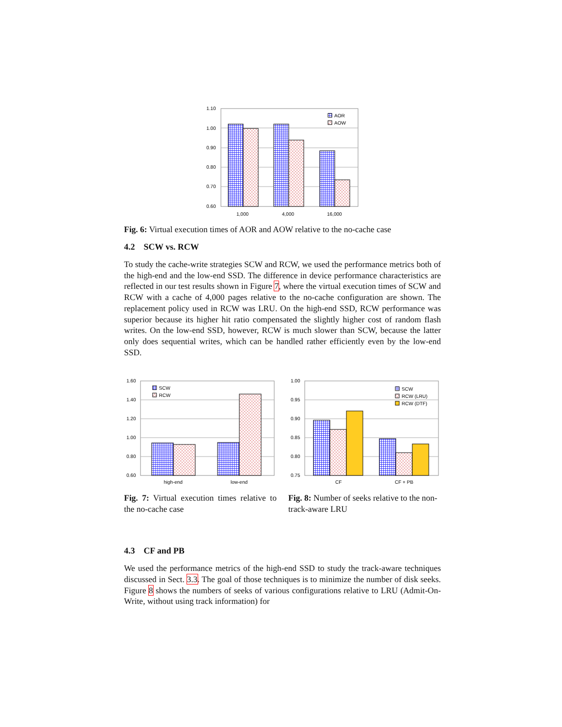1.10
1.00
0.90
0.80
0.70
0.60
1,000
4,000
16,000
AOR
AOW
Fig. 6: Virtual execution times of AOR and AOW relative to the no-cache case
4.2 SCW vs. RCW
To study the cache-write strategies SCW and RCW, we used the performance metrics both of the high-end and the low-end SSD. The difference in device performance characteristics are reflected in our test results shown in Figure 7, where the virtual execution times of SCW and RCW with a cache of 4,000 pages relative to the no-cache configuration are shown. The replacement policy used in RCW was LRU. On the high-end SSD, RCW performance was superior because its higher hit ratio compensated the slightly higher cost of random flash writes. On the low-end SSD, however, RCW is much slower than SCW, because the latter only does sequential writes, which can be handled rather efficiently even by the low-end SSD.
1.60
1.40
1.20
1.00
0.80
0.60
high-end
low-end
SCW
RCW
Fig. 7: Virtual execution times relative to the no-cache case
1.00
0.95
0.90
0.85
0.80
0.75
CF
CF + PB
SCW
RCW (LRU)
RCW (DTF)
Fig. 8: Number of seeks relative to the non-track-aware LRU
4.3 CF and PB
We used the performance metrics of the high-end SSD to study the track-aware techniques discussed in Sect. 3.3. The goal of those techniques is to minimize the number of disk seeks. Figure 8 shows the numbers of seeks of various configurations relative to LRU (Admit-On-Write, without using track information) for